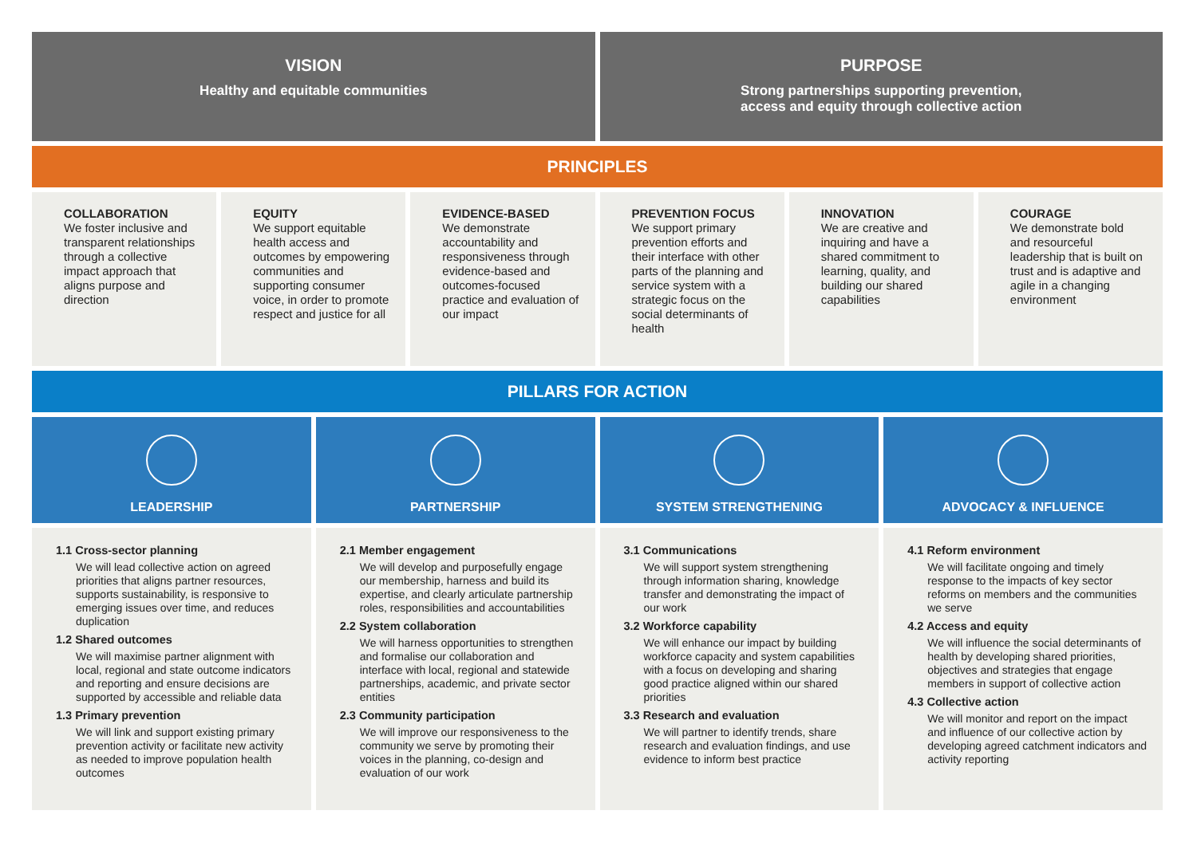VISION
Healthy and equitable communities
PURPOSE
Strong partnerships supporting prevention,
access and equity through collective action
PRINCIPLES
COLLABORATION
We foster inclusive and transparent relationships through a collective impact approach that aligns purpose and direction
EQUITY
We support equitable health access and outcomes by empowering communities and supporting consumer voice, in order to promote respect and justice for all
EVIDENCE-BASED
We demonstrate accountability and responsiveness through evidence-based and outcomes-focused practice and evaluation of our impact
PREVENTION FOCUS
We support primary prevention efforts and their interface with other parts of the planning and service system with a strategic focus on the social determinants of health
INNOVATION
We are creative and inquiring and have a shared commitment to learning, quality, and building our shared capabilities
COURAGE
We demonstrate bold and resourceful leadership that is built on trust and is adaptive and agile in a changing environment
PILLARS FOR ACTION
LEADERSHIP PARTNERSHIP SYSTEM STRENGTHENING ADVOCACY & INFLUENCE
1.1 Cross-sector planning
We will lead collective action on agreed priorities that aligns partner resources, supports sustainability, is responsive to emerging issues over time, and reduces duplication
1.2 Shared outcomes
We will maximise partner alignment with local, regional and state outcome indicators and reporting and ensure decisions are supported by accessible and reliable data
1.3 Primary prevention
We will link and support existing primary prevention activity or facilitate new activity as needed to improve population health outcomes
2.1 Member engagement
We will develop and purposefully engage our membership, harness and build its expertise, and clearly articulate partnership roles, responsibilities and accountabilities
2.2 System collaboration
We will harness opportunities to strengthen and formalise our collaboration and interface with local, regional and statewide partnerships, academic, and private sector entities
2.3 Community participation
We will improve our responsiveness to the community we serve by promoting their voices in the planning, co-design and evaluation of our work
3.1 Communications
We will support system strengthening through information sharing, knowledge transfer and demonstrating the impact of our work
3.2 Workforce capability
We will enhance our impact by building workforce capacity and system capabilities with a focus on developing and sharing good practice aligned within our shared priorities
3.3 Research and evaluation
We will partner to identify trends, share research and evaluation findings, and use evidence to inform best practice
4.1 Reform environment
We will facilitate ongoing and timely response to the impacts of key sector reforms on members and the communities we serve
4.2 Access and equity
We will influence the social determinants of health by developing shared priorities, objectives and strategies that engage members in support of collective action
4.3 Collective action
We will monitor and report on the impact and influence of our collective action by developing agreed catchment indicators and activity reporting